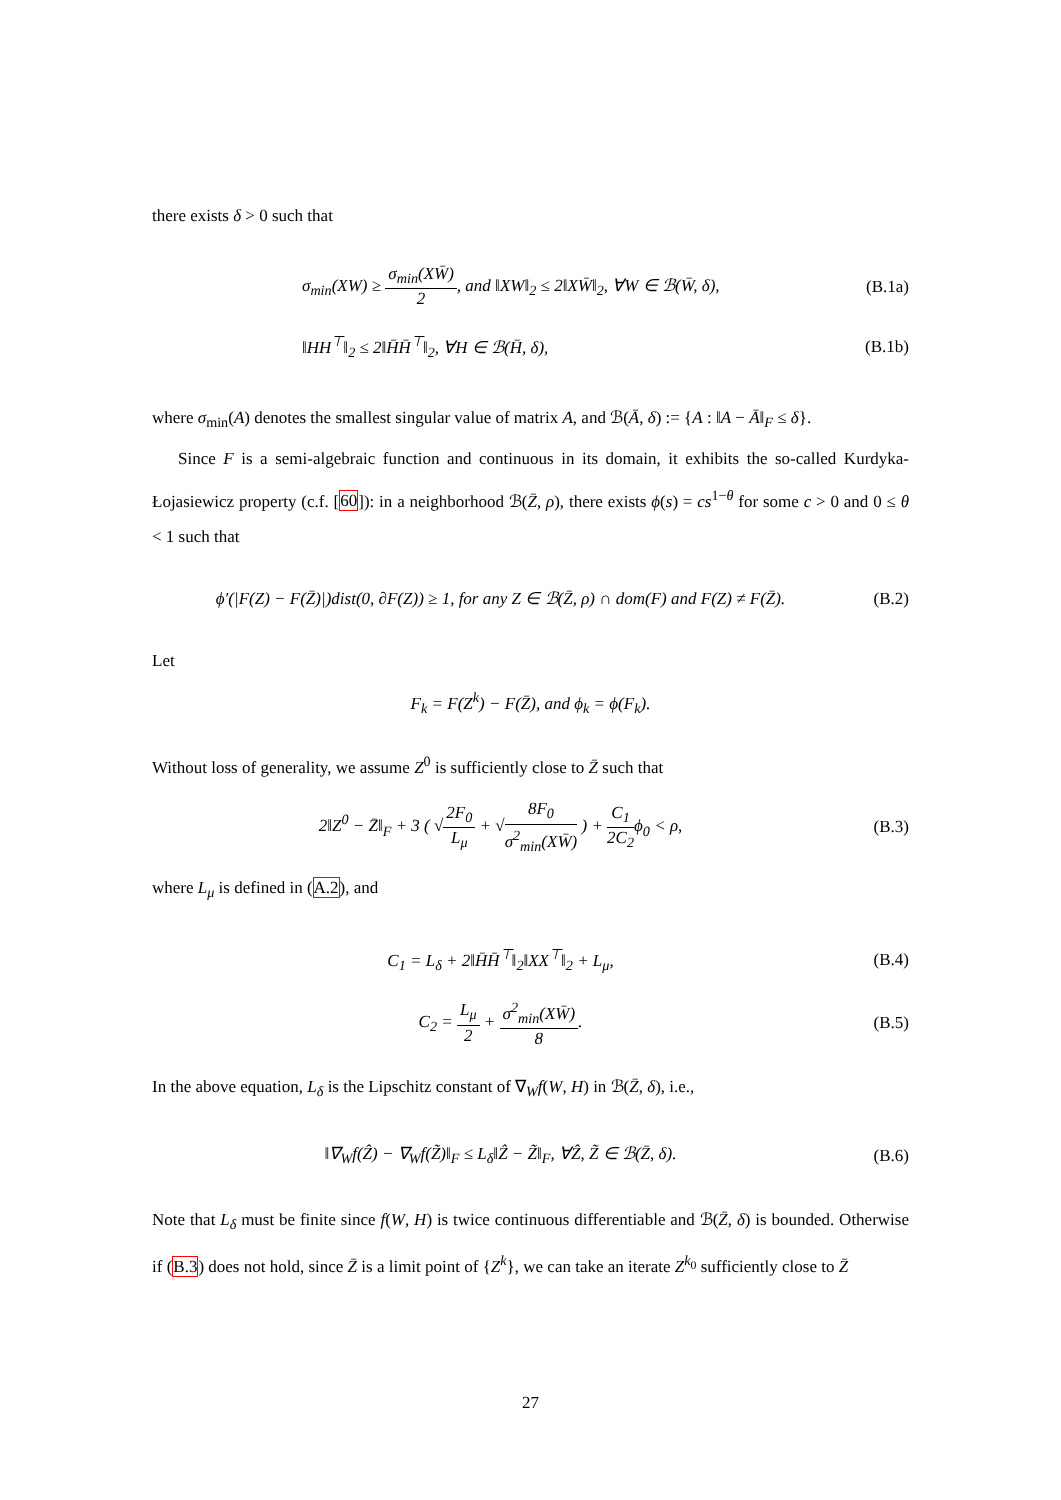there exists δ > 0 such that
σ<sub>min</sub>(XW) ≥ σ<sub>min</sub>(XW̄) 2, and ‖XW‖<sub>2</sub> ≤ 2‖XW̄‖<sub>2</sub>, ∀W ∈ ℬ(W̄, δ),
(B.1a)
‖HH<sup>⊤</sup>‖<sub>2</sub> ≤ 2‖H̄H̄<sup>⊤</sup>‖<sub>2</sub>, ∀H ∈ ℬ(H̄, δ),
(B.1b)
where σ<sub>min</sub>(A) denotes the smallest singular value of matrix A, and ℬ(Ā, δ) := {A : ‖A − Ā‖<sub>F</sub> ≤ δ}.
Since F is a semi-algebraic function and continuous in its domain, it exhibits the so-called Kurdyka-Łojasiewicz property (c.f. [60]): in a neighborhood ℬ(Z̄, ρ), there exists ϕ(s) = cs<sup>1−θ</sup> for some c > 0 and 0 ≤ θ < 1 such that
ϕ′(|F(Z) − F(Z̄)|)dist(0, ∂F(Z)) ≥ 1, for any Z ∈ ℬ(Z̄, ρ) ∩ dom(F) and F(Z) ≠ F(Z̄).
(B.2)
Let
F<sub>k</sub> = F(Z<sup>k</sup>) − F(Z̄), and ϕ<sub>k</sub> = ϕ(F<sub>k</sub>).
Without loss of generality, we assume Z<sup>0</sup> is sufficiently close to Z̄ such that
2‖Z<sup>0</sup> − Z̄‖<sub>F</sub> + 3 ( √2F<sub>0</sub> L<sub>μ</sub> + √8F<sub>0</sub> σ<sup>2</sup><sub>min</sub>(XW̄) ) + C<sub>1</sub> 2C<sub>2</sub> ϕ<sub>0</sub> < ρ,
(B.3)
where L<sub>μ</sub> is defined in (A.2), and
C<sub>1</sub> = L<sub>δ</sub> + 2‖H̄H̄<sup>⊤</sup>‖<sub>2</sub>‖XX<sup>⊤</sup>‖<sub>2</sub> + L<sub>μ</sub>,
(B.4)
C<sub>2</sub> = L<sub>μ</sub> 2 + σ<sup>2</sup><sub>min</sub>(XW̄) 8. (B.5)
In the above equation, L<sub>δ</sub> is the Lipschitz constant of ∇<sub>W</sub>f(W, H) in ℬ(Z̄, δ), i.e.,
‖∇<sub>W</sub>f(Ẑ) − ∇<sub>W</sub>f(Z̃)‖<sub>F</sub> ≤ L<sub>δ</sub>‖Ẑ − Z̃‖<sub>F</sub>, ∀Ẑ, Z̃ ∈ ℬ(Z̄, δ).
(B.6)
Note that L<sub>δ</sub> must be finite since f(W, H) is twice continuous differentiable and ℬ(Z̄, δ) is bounded. Otherwise if (B.3) does not hold, since Z̄ is a limit point of {Z<sup>k</sup>}, we can take an iterate Z<sup>k<sub>0</sub></sup> sufficiently close to Z̄
27